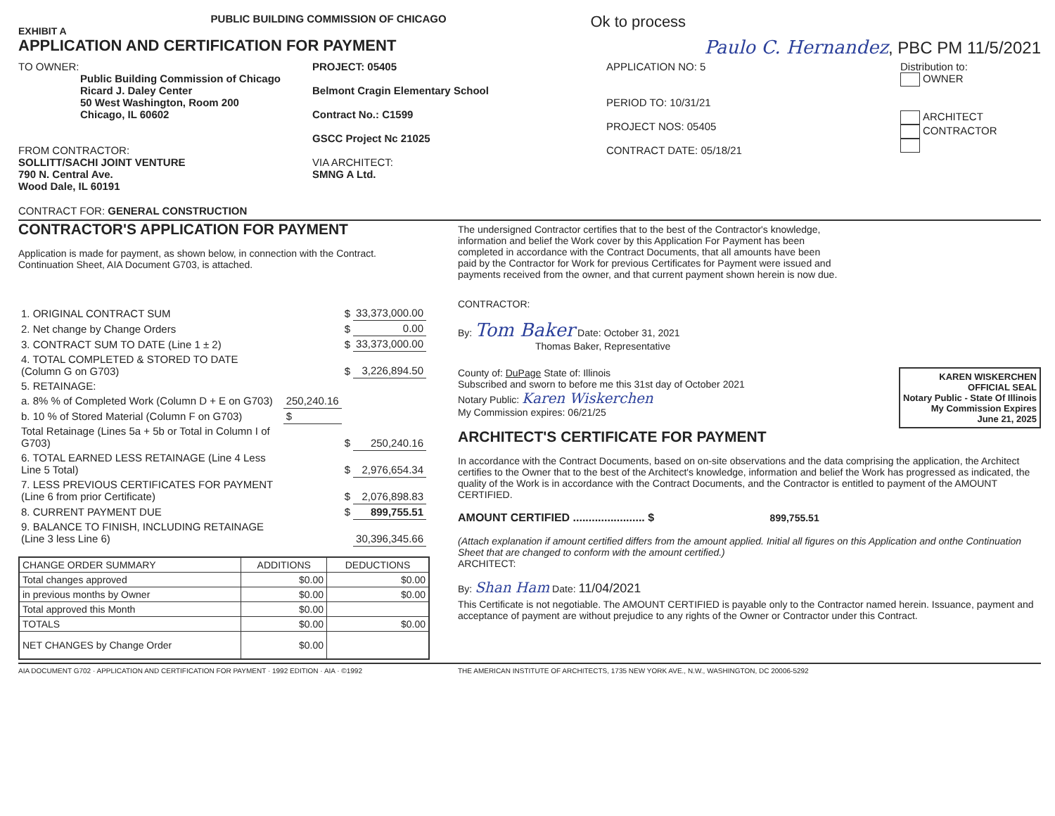EXHIBIT A PUBLIC BUILDING COMMISSION OF CHICAGO
Ok to process
APPLICATION AND CERTIFICATION FOR PAYMENT
Paulo C. Hernandez, PBC PM 11/5/2021
TO OWNER:
Public Building Commission of Chicago
Ricard J. Daley Center
50 West Washington, Room 200
Chicago, IL 60602
FROM CONTRACTOR:
SOLLITT/SACHI JOINT VENTURE
790 N. Central Ave.
Wood Dale, IL 60191
PROJECT: 05405
Belmont Cragin Elementary School
Contract No.: C1599
GSCC Project Nc 21025
VIA ARCHITECT:
SMNG A Ltd.
APPLICATION NO: 5
PERIOD TO: 10/31/21
PROJECT NOS: 05405
CONTRACT DATE: 05/18/21
Distribution to:
OWNER
ARCHITECT
CONTRACTOR
CONTRACT FOR: GENERAL CONSTRUCTION
CONTRACTOR'S APPLICATION FOR PAYMENT
Application is made for payment, as shown below, in connection with the Contract.
Continuation Sheet, AIA Document G703, is attached.
| 1. ORIGINAL CONTRACT SUM | | $ | 33,373,000.00 |
| 2. Net change by Change Orders | | $ | 0.00 |
| 3. CONTRACT SUM TO DATE (Line 1 ± 2) | | $ | 33,373,000.00 |
| 4. TOTAL COMPLETED & STORED TO DATE (Column G on G703) | | $ | 3,226,894.50 |
| 5. RETAINAGE: | | | |
| a. 8% % of Completed Work (Column D + E on G703) | 250,240.16 | | |
| b. 10 % of Stored Material (Column F on G703) | $ | | |
| Total Retainage (Lines 5a + 5b or Total in Column I of G703) | | $ | 250,240.16 |
| 6. TOTAL EARNED LESS RETAINAGE (Line 4 Less Line 5 Total) | | $ | 2,976,654.34 |
| 7. LESS PREVIOUS CERTIFICATES FOR PAYMENT (Line 6 from prior Certificate) | | $ | 2,076,898.83 |
| 8. CURRENT PAYMENT DUE | | $ | 899,755.51 |
| 9. BALANCE TO FINISH, INCLUDING RETAINAGE (Line 3 less Line 6) | | | 30,396,345.66 |
| CHANGE ORDER SUMMARY | ADDITIONS | DEDUCTIONS |
| --- | --- | --- |
| Total changes approved | $0.00 | $0.00 |
| in previous months by Owner | $0.00 | $0.00 |
| Total approved this Month | $0.00 | |
| TOTALS | $0.00 | $0.00 |
| NET CHANGES by Change Order | $0.00 | |
The undersigned Contractor certifies that to the best of the Contractor's knowledge, information and belief the Work cover by this Application For Payment has been completed in accordance with the Contract Documents, that all amounts have been paid by the Contractor for Work for previous Certificates for Payment were issued and payments received from the owner, and that current payment shown herein is now due.
CONTRACTOR:
By: Tom Baker Date: October 31, 2021
Thomas Baker, Representative
County of: DuPage State of: Illinois
Subscribed and sworn to before me this 31st day of October 2021
Notary Public: Karen Wiskerchen
My Commission expires: 06/21/25
KAREN WISKERCHEN
OFFICIAL SEAL
Notary Public - State Of Illinois
My Commission Expires
June 21, 2025
ARCHITECT'S CERTIFICATE FOR PAYMENT
In accordance with the Contract Documents, based on on-site observations and the data comprising the application, the Architect certifies to the Owner that to the best of the Architect's knowledge, information and belief the Work has progressed as indicated, the quality of the Work is in accordance with the Contract Documents, and the Contractor is entitled to payment of the AMOUNT CERTIFIED.
AMOUNT CERTIFIED ....................... $ 899,755.51
(Attach explanation if amount certified differs from the amount applied. Initial all figures on this Application and onthe Continuation Sheet that are changed to conform with the amount certified.)
ARCHITECT:
By: Shan Ham Date: 11/04/2021
This Certificate is not negotiable. The AMOUNT CERTIFIED is payable only to the Contractor named herein. Issuance, payment and acceptance of payment are without prejudice to any rights of the Owner or Contractor under this Contract.
AIA DOCUMENT G702 · APPLICATION AND CERTIFICATION FOR PAYMENT · 1992 EDITION · AIA · ©1992 THE AMERICAN INSTITUTE OF ARCHITECTS, 1735 NEW YORK AVE., N.W., WASHINGTON, DC 20006-5292